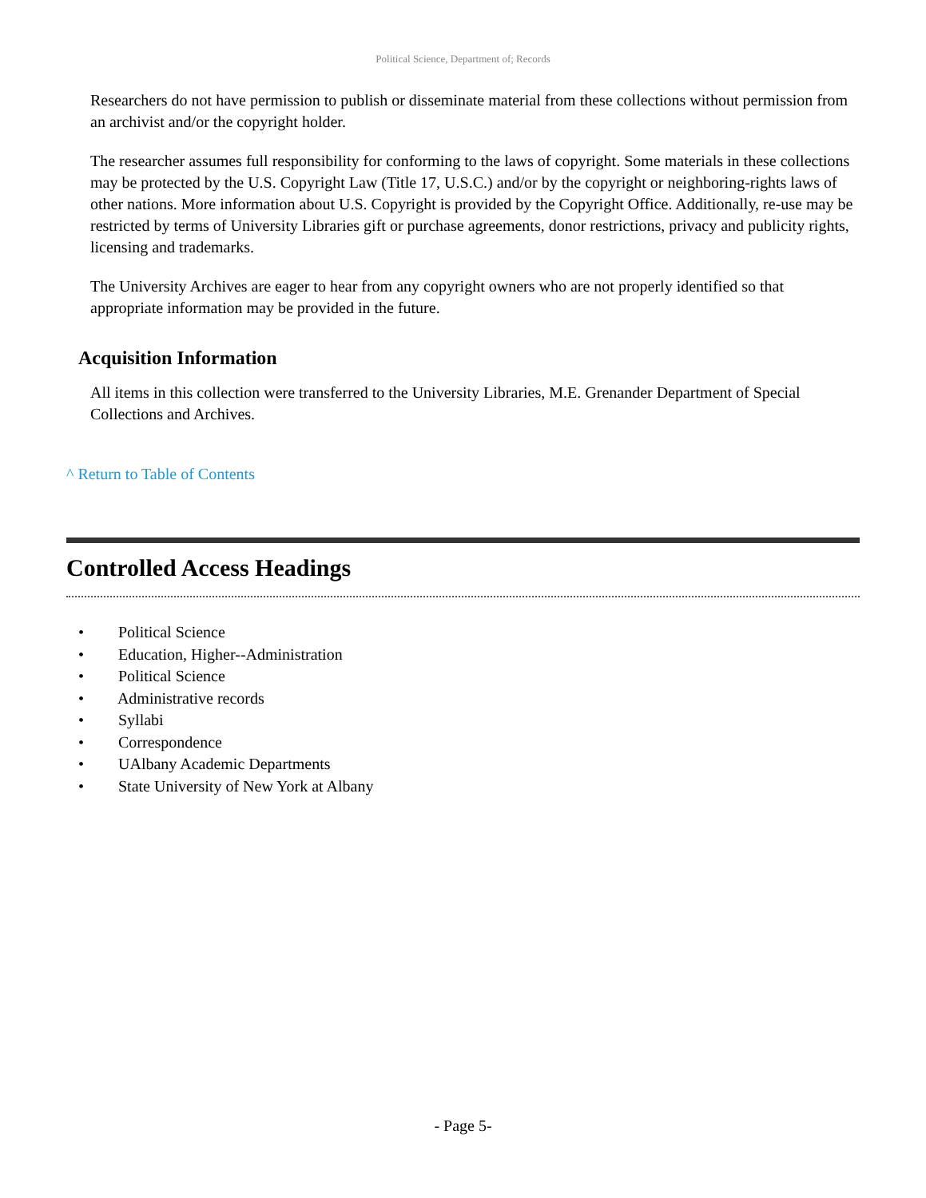Political Science, Department of; Records
Researchers do not have permission to publish or disseminate material from these collections without permission from an archivist and/or the copyright holder.
The researcher assumes full responsibility for conforming to the laws of copyright. Some materials in these collections may be protected by the U.S. Copyright Law (Title 17, U.S.C.) and/or by the copyright or neighboring-rights laws of other nations. More information about U.S. Copyright is provided by the Copyright Office. Additionally, re-use may be restricted by terms of University Libraries gift or purchase agreements, donor restrictions, privacy and publicity rights, licensing and trademarks.
The University Archives are eager to hear from any copyright owners who are not properly identified so that appropriate information may be provided in the future.
Acquisition Information
All items in this collection were transferred to the University Libraries, M.E. Grenander Department of Special Collections and Archives.
^ Return to Table of Contents
Controlled Access Headings
• Political Science
• Education, Higher--Administration
• Political Science
• Administrative records
• Syllabi
• Correspondence
• UAlbany Academic Departments
• State University of New York at Albany
- Page 5-